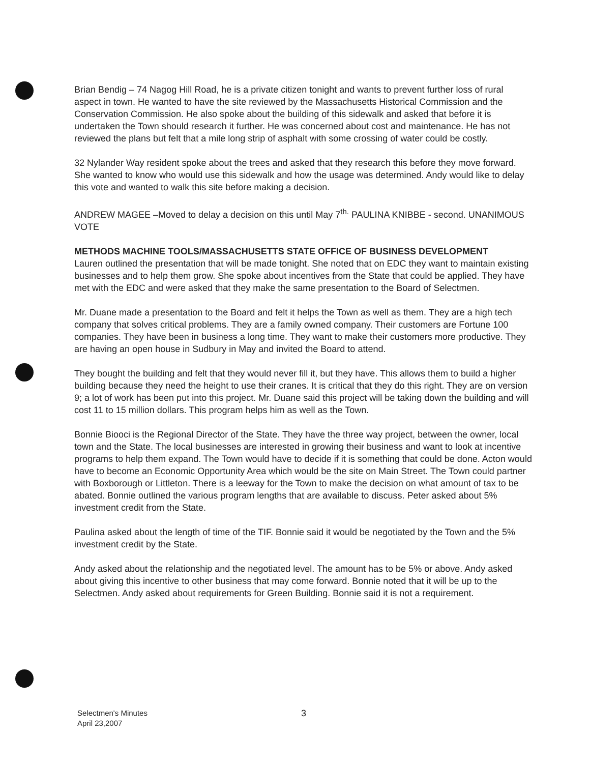Brian Bendig – 74 Nagog Hill Road, he is a private citizen tonight and wants to prevent further loss of rural aspect in town. He wanted to have the site reviewed by the Massachusetts Historical Commission and the Conservation Commission. He also spoke about the building of this sidewalk and asked that before it is undertaken the Town should research it further. He was concerned about cost and maintenance. He has not reviewed the plans but felt that a mile long strip of asphalt with some crossing of water could be costly.
32 Nylander Way resident spoke about the trees and asked that they research this before they move forward. She wanted to know who would use this sidewalk and how the usage was determined. Andy would like to delay this vote and wanted to walk this site before making a decision.
ANDREW MAGEE –Moved to delay a decision on this until May 7<sup>th.</sup> PAULINA KNIBBE - second. UNANIMOUS VOTE
METHODS MACHINE TOOLS/MASSACHUSETTS STATE OFFICE OF BUSINESS DEVELOPMENT
Lauren outlined the presentation that will be made tonight. She noted that on EDC they want to maintain existing businesses and to help them grow. She spoke about incentives from the State that could be applied. They have met with the EDC and were asked that they make the same presentation to the Board of Selectmen.
Mr. Duane made a presentation to the Board and felt it helps the Town as well as them. They are a high tech company that solves critical problems. They are a family owned company. Their customers are Fortune 100 companies. They have been in business a long time. They want to make their customers more productive. They are having an open house in Sudbury in May and invited the Board to attend.
They bought the building and felt that they would never fill it, but they have. This allows them to build a higher building because they need the height to use their cranes. It is critical that they do this right. They are on version 9; a lot of work has been put into this project. Mr. Duane said this project will be taking down the building and will cost 11 to 15 million dollars. This program helps him as well as the Town.
Bonnie Biooci is the Regional Director of the State. They have the three way project, between the owner, local town and the State. The local businesses are interested in growing their business and want to look at incentive programs to help them expand. The Town would have to decide if it is something that could be done. Acton would have to become an Economic Opportunity Area which would be the site on Main Street. The Town could partner with Boxborough or Littleton. There is a leeway for the Town to make the decision on what amount of tax to be abated. Bonnie outlined the various program lengths that are available to discuss. Peter asked about 5% investment credit from the State.
Paulina asked about the length of time of the TIF. Bonnie said it would be negotiated by the Town and the 5% investment credit by the State.
Andy asked about the relationship and the negotiated level. The amount has to be 5% or above. Andy asked about giving this incentive to other business that may come forward. Bonnie noted that it will be up to the Selectmen. Andy asked about requirements for Green Building. Bonnie said it is not a requirement.
Selectmen's Minutes
April 23,2007
3